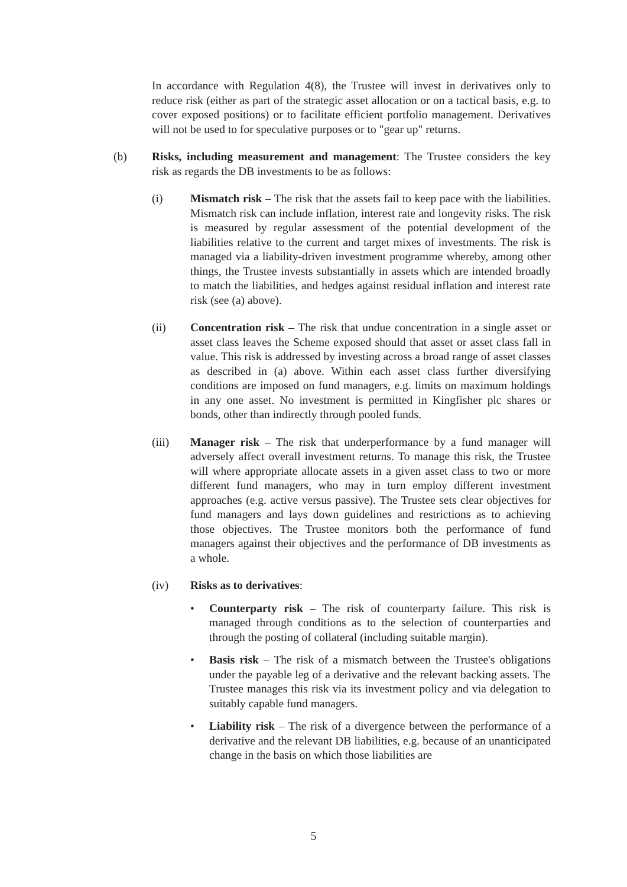In accordance with Regulation 4(8), the Trustee will invest in derivatives only to reduce risk (either as part of the strategic asset allocation or on a tactical basis, e.g. to cover exposed positions) or to facilitate efficient portfolio management. Derivatives will not be used to for speculative purposes or to "gear up" returns.
(b) Risks, including measurement and management: The Trustee considers the key risk as regards the DB investments to be as follows:
(i) Mismatch risk – The risk that the assets fail to keep pace with the liabilities. Mismatch risk can include inflation, interest rate and longevity risks. The risk is measured by regular assessment of the potential development of the liabilities relative to the current and target mixes of investments. The risk is managed via a liability-driven investment programme whereby, among other things, the Trustee invests substantially in assets which are intended broadly to match the liabilities, and hedges against residual inflation and interest rate risk (see (a) above).
(ii) Concentration risk – The risk that undue concentration in a single asset or asset class leaves the Scheme exposed should that asset or asset class fall in value. This risk is addressed by investing across a broad range of asset classes as described in (a) above. Within each asset class further diversifying conditions are imposed on fund managers, e.g. limits on maximum holdings in any one asset. No investment is permitted in Kingfisher plc shares or bonds, other than indirectly through pooled funds.
(iii) Manager risk – The risk that underperformance by a fund manager will adversely affect overall investment returns. To manage this risk, the Trustee will where appropriate allocate assets in a given asset class to two or more different fund managers, who may in turn employ different investment approaches (e.g. active versus passive). The Trustee sets clear objectives for fund managers and lays down guidelines and restrictions as to achieving those objectives. The Trustee monitors both the performance of fund managers against their objectives and the performance of DB investments as a whole.
(iv) Risks as to derivatives:
• Counterparty risk – The risk of counterparty failure. This risk is managed through conditions as to the selection of counterparties and through the posting of collateral (including suitable margin).
• Basis risk – The risk of a mismatch between the Trustee's obligations under the payable leg of a derivative and the relevant backing assets. The Trustee manages this risk via its investment policy and via delegation to suitably capable fund managers.
• Liability risk – The risk of a divergence between the performance of a derivative and the relevant DB liabilities, e.g. because of an unanticipated change in the basis on which those liabilities are
5